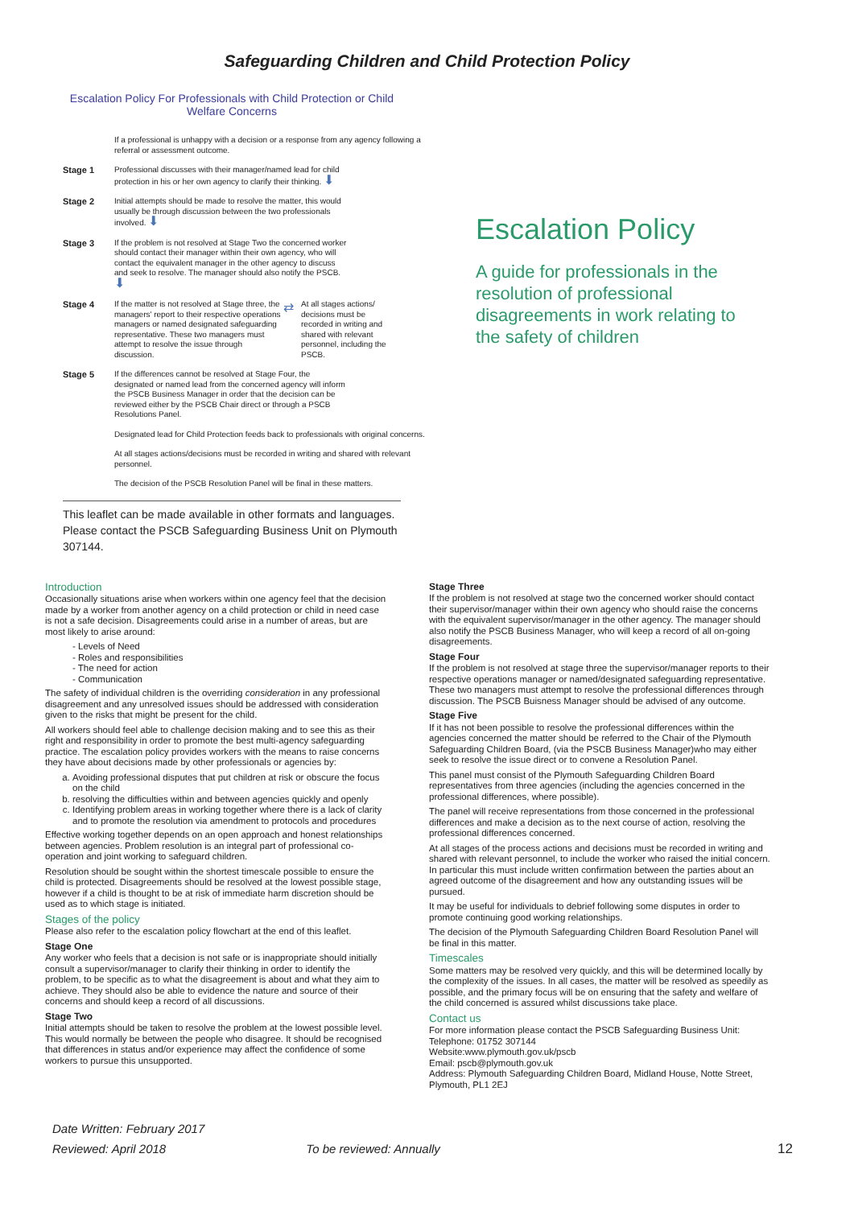Safeguarding Children and Child Protection Policy
Escalation Policy For Professionals with Child Protection or Child Welfare Concerns
If a professional is unhappy with a decision or a response from any agency following a referral or assessment outcome.
Stage 1
Professional discusses with their manager/named lead for child protection in his or her own agency to clarify their thinking. ⬇
Stage 2
Initial attempts should be made to resolve the matter, this would usually be through discussion between the two professionals involved. ⬇
Stage 3
If the problem is not resolved at Stage Two the concerned worker should contact their manager within their own agency, who will contact the equivalent manager in the other agency to discuss and seek to resolve. The manager should also notify the PSCB. ⬇
Stage 4
If the matter is not resolved at Stage three, the managers' report to their respective operations managers or named designated safeguarding representative. These two managers must attempt to resolve the issue through discussion.
⇄
At all stages actions/ decisions must be recorded in writing and shared with relevant personnel, including the PSCB.
Stage 5
If the differences cannot be resolved at Stage Four, the designated or named lead from the concerned agency will inform the PSCB Business Manager in order that the decision can be reviewed either by the PSCB Chair direct or through a PSCB Resolutions Panel.
Designated lead for Child Protection feeds back to professionals with original concerns.
At all stages actions/decisions must be recorded in writing and shared with relevant personnel.
The decision of the PSCB Resolution Panel will be final in these matters.
This leaflet can be made available in other formats and languages. Please contact the PSCB Safeguarding Business Unit on Plymouth 307144.
Escalation Policy
A guide for professionals in the resolution of professional disagreements in work relating to the safety of children
Introduction
Occasionally situations arise when workers within one agency feel that the decision made by a worker from another agency on a child protection or child in need case is not a safe decision. Disagreements could arise in a number of areas, but are most likely to arise around:
- Levels of Need
- Roles and responsibilities
- The need for action
- Communication
The safety of individual children is the overriding consideration in any professional disagreement and any unresolved issues should be addressed with consideration given to the risks that might be present for the child.
All workers should feel able to challenge decision making and to see this as their right and responsibility in order to promote the best multi-agency safeguarding practice. The escalation policy provides workers with the means to raise concerns they have about decisions made by other professionals or agencies by:
a. Avoiding professional disputes that put children at risk or obscure the focus on the child
b. resolving the difficulties within and between agencies quickly and openly
c. Identifying problem areas in working together where there is a lack of clarity and to promote the resolution via amendment to protocols and procedures
Effective working together depends on an open approach and honest relationships between agencies. Problem resolution is an integral part of professional co-operation and joint working to safeguard children.
Resolution should be sought within the shortest timescale possible to ensure the child is protected. Disagreements should be resolved at the lowest possible stage, however if a child is thought to be at risk of immediate harm discretion should be used as to which stage is initiated.
Stages of the policy
Please also refer to the escalation policy flowchart at the end of this leaflet.
Stage One
Any worker who feels that a decision is not safe or is inappropriate should initially consult a supervisor/manager to clarify their thinking in order to identify the problem, to be specific as to what the disagreement is about and what they aim to achieve. They should also be able to evidence the nature and source of their concerns and should keep a record of all discussions.
Stage Two
Initial attempts should be taken to resolve the problem at the lowest possible level. This would normally be between the people who disagree. It should be recognised that differences in status and/or experience may affect the confidence of some workers to pursue this unsupported.
Stage Three
If the problem is not resolved at stage two the concerned worker should contact their supervisor/manager within their own agency who should raise the concerns with the equivalent supervisor/manager in the other agency. The manager should also notify the PSCB Business Manager, who will keep a record of all on-going disagreements.
Stage Four
If the problem is not resolved at stage three the supervisor/manager reports to their respective operations manager or named/designated safeguarding representative. These two managers must attempt to resolve the professional differences through discussion. The PSCB Buisness Manager should be advised of any outcome.
Stage Five
If it has not been possible to resolve the professional differences within the agencies concerned the matter should be referred to the Chair of the Plymouth Safeguarding Children Board, (via the PSCB Business Manager)who may either seek to resolve the issue direct or to convene a Resolution Panel.
This panel must consist of the Plymouth Safeguarding Children Board representatives from three agencies (including the agencies concerned in the professional differences, where possible).
The panel will receive representations from those concerned in the professional differences and make a decision as to the next course of action, resolving the professional differences concerned.
At all stages of the process actions and decisions must be recorded in writing and shared with relevant personnel, to include the worker who raised the initial concern. In particular this must include written confirmation between the parties about an agreed outcome of the disagreement and how any outstanding issues will be pursued.
It may be useful for individuals to debrief following some disputes in order to promote continuing good working relationships.
The decision of the Plymouth Safeguarding Children Board Resolution Panel will be final in this matter.
Timescales
Some matters may be resolved very quickly, and this will be determined locally by the complexity of the issues. In all cases, the matter will be resolved as speedily as possible, and the primary focus will be on ensuring that the safety and welfare of the child concerned is assured whilst discussions take place.
Contact us
For more information please contact the PSCB Safeguarding Business Unit:
Telephone: 01752 307144
Website:www.plymouth.gov.uk/pscb
Email: pscb@plymouth.gov.uk
Address: Plymouth Safeguarding Children Board, Midland House, Notte Street, Plymouth, PL1 2EJ
Date Written: February 2017
Reviewed: April 2018 To be reviewed: Annually
12